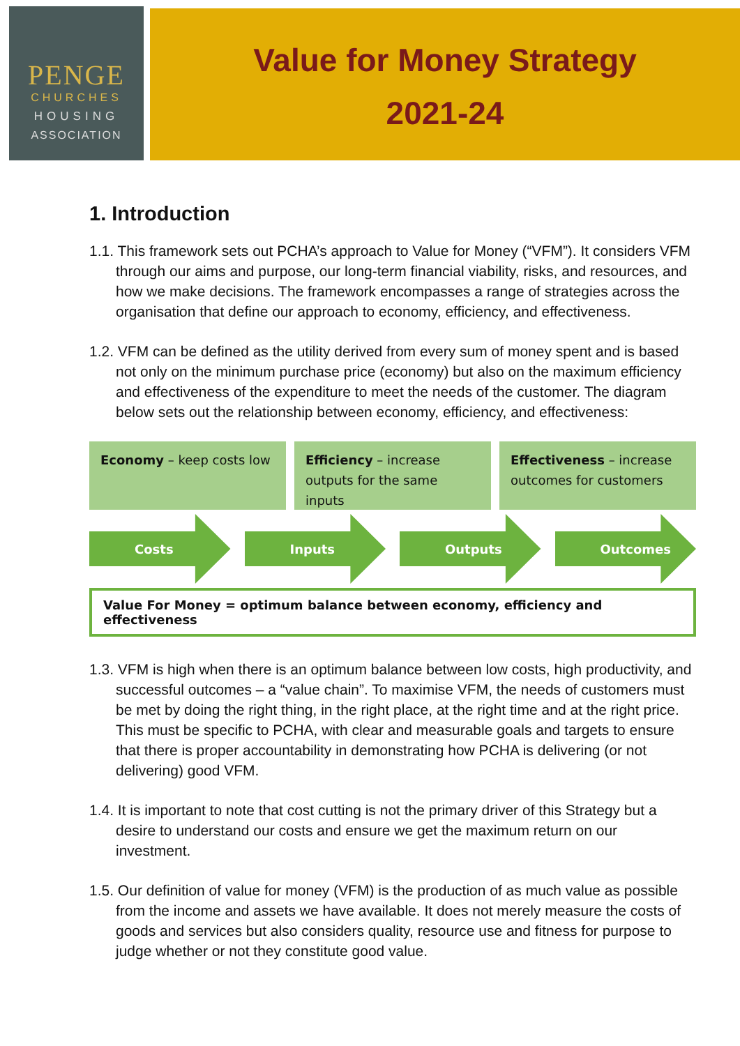PENGE
CHURCHES
HOUSING
ASSOCIATION
Value for Money Strategy
2021-24
1. Introduction
1.1. This framework sets out PCHA’s approach to Value for Money (“VFM”). It considers VFM through our aims and purpose, our long-term financial viability, risks, and resources, and how we make decisions. The framework encompasses a range of strategies across the organisation that define our approach to economy, efficiency, and effectiveness.
1.2. VFM can be defined as the utility derived from every sum of money spent and is based not only on the minimum purchase price (economy) but also on the maximum efficiency and effectiveness of the expenditure to meet the needs of the customer. The diagram below sets out the relationship between economy, efficiency, and effectiveness:
Economy – keep costs low Efficiency – increase outputs for the same inputs
Effectiveness – increase outcomes for customers
Costs Inputs Outputs Outcomes
Value For Money = optimum balance between economy, efficiency and effectiveness
1.3. VFM is high when there is an optimum balance between low costs, high productivity, and successful outcomes – a “value chain”. To maximise VFM, the needs of customers must be met by doing the right thing, in the right place, at the right time and at the right price. This must be specific to PCHA, with clear and measurable goals and targets to ensure that there is proper accountability in demonstrating how PCHA is delivering (or not delivering) good VFM.
1.4. It is important to note that cost cutting is not the primary driver of this Strategy but a desire to understand our costs and ensure we get the maximum return on our investment.
1.5. Our definition of value for money (VFM) is the production of as much value as possible from the income and assets we have available. It does not merely measure the costs of goods and services but also considers quality, resource use and fitness for purpose to judge whether or not they constitute good value.